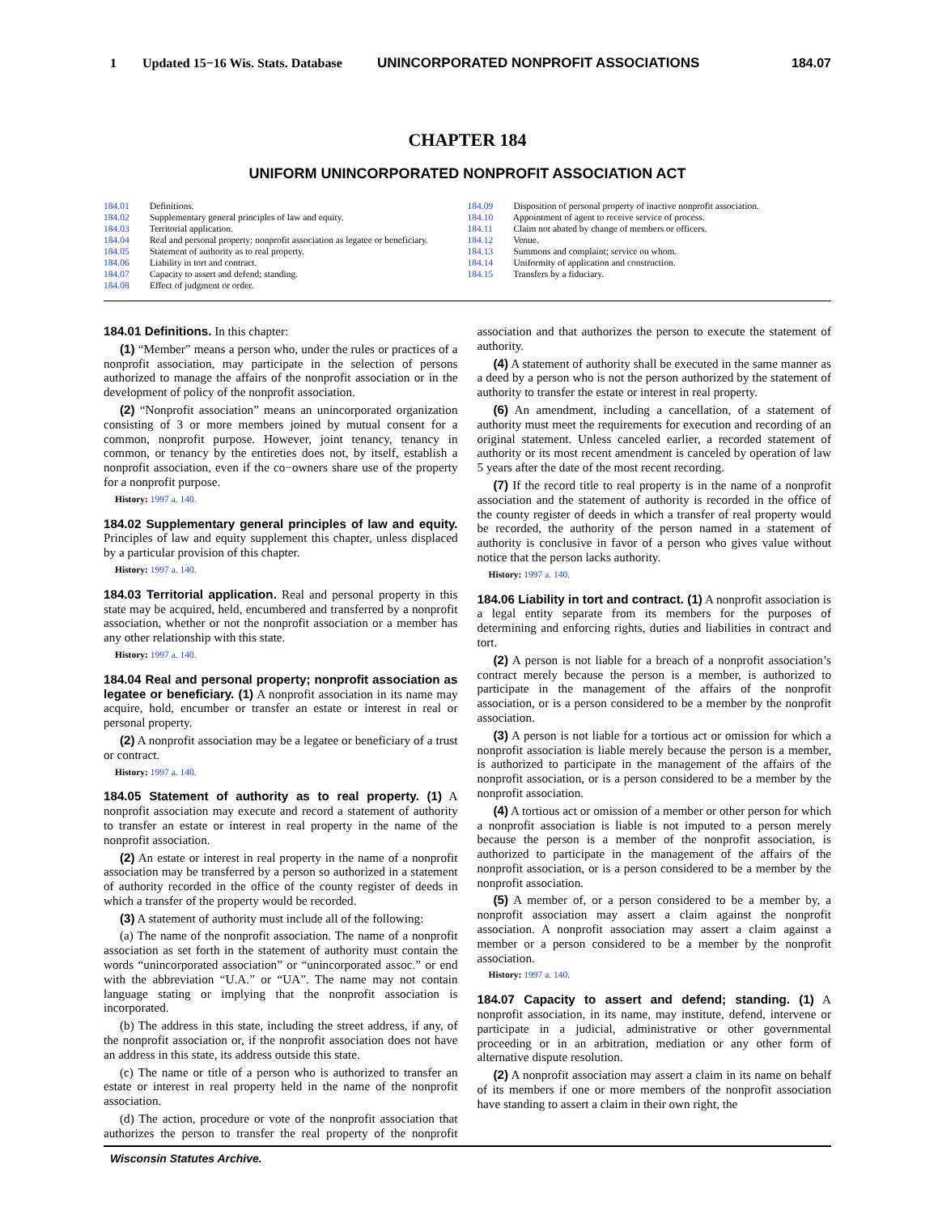1 Updated 15−16 Wis. Stats. Database UNINCORPORATED NONPROFIT ASSOCIATIONS 184.07
CHAPTER 184
UNIFORM UNINCORPORATED NONPROFIT ASSOCIATION ACT
184.01 Definitions.
184.02 Supplementary general principles of law and equity.
184.03 Territorial application.
184.04 Real and personal property; nonprofit association as legatee or beneficiary.
184.05 Statement of authority as to real property.
184.06 Liability in tort and contract.
184.07 Capacity to assert and defend; standing.
184.08 Effect of judgment or order.
184.09 Disposition of personal property of inactive nonprofit association.
184.10 Appointment of agent to receive service of process.
184.11 Claim not abated by change of members or officers.
184.12 Venue.
184.13 Summons and complaint; service on whom.
184.14 Uniformity of application and construction.
184.15 Transfers by a fiduciary.
184.01 Definitions. In this chapter:
(1) “Member” means a person who, under the rules or practices of a nonprofit association, may participate in the selection of persons authorized to manage the affairs of the nonprofit association or in the development of policy of the nonprofit association.
(2) “Nonprofit association” means an unincorporated organization consisting of 3 or more members joined by mutual consent for a common, nonprofit purpose. However, joint tenancy, tenancy in common, or tenancy by the entireties does not, by itself, establish a nonprofit association, even if the co−owners share use of the property for a nonprofit purpose.
History: 1997 a. 140.
184.02 Supplementary general principles of law and equity. Principles of law and equity supplement this chapter, unless displaced by a particular provision of this chapter.
History: 1997 a. 140.
184.03 Territorial application. Real and personal property in this state may be acquired, held, encumbered and transferred by a nonprofit association, whether or not the nonprofit association or a member has any other relationship with this state.
History: 1997 a. 140.
184.04 Real and personal property; nonprofit association as legatee or beneficiary. (1) A nonprofit association in its name may acquire, hold, encumber or transfer an estate or interest in real or personal property.
(2) A nonprofit association may be a legatee or beneficiary of a trust or contract.
History: 1997 a. 140.
184.05 Statement of authority as to real property. (1) A nonprofit association may execute and record a statement of authority to transfer an estate or interest in real property in the name of the nonprofit association.
(2) An estate or interest in real property in the name of a nonprofit association may be transferred by a person so authorized in a statement of authority recorded in the office of the county register of deeds in which a transfer of the property would be recorded.
(3) A statement of authority must include all of the following:
(a) The name of the nonprofit association. The name of a nonprofit association as set forth in the statement of authority must contain the words “unincorporated association” or “unincorporated assoc.” or end with the abbreviation “U.A.” or “UA”. The name may not contain language stating or implying that the nonprofit association is incorporated.
(b) The address in this state, including the street address, if any, of the nonprofit association or, if the nonprofit association does not have an address in this state, its address outside this state.
(c) The name or title of a person who is authorized to transfer an estate or interest in real property held in the name of the nonprofit association.
(d) The action, procedure or vote of the nonprofit association that authorizes the person to transfer the real property of the nonprofit association and that authorizes the person to execute the statement of authority.
(4) A statement of authority shall be executed in the same manner as a deed by a person who is not the person authorized by the statement of authority to transfer the estate or interest in real property.
(6) An amendment, including a cancellation, of a statement of authority must meet the requirements for execution and recording of an original statement. Unless canceled earlier, a recorded statement of authority or its most recent amendment is canceled by operation of law 5 years after the date of the most recent recording.
(7) If the record title to real property is in the name of a nonprofit association and the statement of authority is recorded in the office of the county register of deeds in which a transfer of real property would be recorded, the authority of the person named in a statement of authority is conclusive in favor of a person who gives value without notice that the person lacks authority.
History: 1997 a. 140.
184.06 Liability in tort and contract. (1) A nonprofit association is a legal entity separate from its members for the purposes of determining and enforcing rights, duties and liabilities in contract and tort.
(2) A person is not liable for a breach of a nonprofit association’s contract merely because the person is a member, is authorized to participate in the management of the affairs of the nonprofit association, or is a person considered to be a member by the nonprofit association.
(3) A person is not liable for a tortious act or omission for which a nonprofit association is liable merely because the person is a member, is authorized to participate in the management of the affairs of the nonprofit association, or is a person considered to be a member by the nonprofit association.
(4) A tortious act or omission of a member or other person for which a nonprofit association is liable is not imputed to a person merely because the person is a member of the nonprofit association, is authorized to participate in the management of the affairs of the nonprofit association, or is a person considered to be a member by the nonprofit association.
(5) A member of, or a person considered to be a member by, a nonprofit association may assert a claim against the nonprofit association. A nonprofit association may assert a claim against a member or a person considered to be a member by the nonprofit association.
History: 1997 a. 140.
184.07 Capacity to assert and defend; standing. (1) A nonprofit association, in its name, may institute, defend, intervene or participate in a judicial, administrative or other governmental proceeding or in an arbitration, mediation or any other form of alternative dispute resolution.
(2) A nonprofit association may assert a claim in its name on behalf of its members if one or more members of the nonprofit association have standing to assert a claim in their own right, the
Wisconsin Statutes Archive.